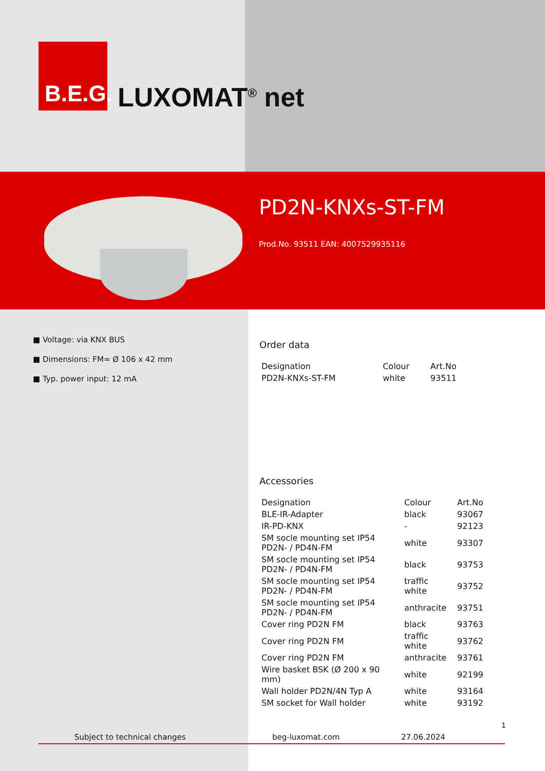B.E.G.
LUXOMAT<sup>®</sup> net
PD2N-KNXs-ST-FM
Prod.No. 93511 EAN: 4007529935116
■ Voltage: via KNX BUS
■ Dimensions: FM= Ø 106 x 42 mm
■ Typ. power input: 12 mA
Order data
| Designation | Colour | Art.No |
| --- | --- | --- |
| PD2N-KNXs-ST-FM | white | 93511 |
Accessories
| Designation | Colour | Art.No |
| --- | --- | --- |
| BLE-IR-Adapter | black | 93067 |
| IR-PD-KNX | - | 92123 |
| SM socle mounting set IP54 PD2N- / PD4N-FM | white | 93307 |
| SM socle mounting set IP54 PD2N- / PD4N-FM | black | 93753 |
| SM socle mounting set IP54 PD2N- / PD4N-FM | traffic white | 93752 |
| SM socle mounting set IP54 PD2N- / PD4N-FM | anthracite | 93751 |
| Cover ring PD2N FM | black | 93763 |
| Cover ring PD2N FM | traffic white | 93762 |
| Cover ring PD2N FM | anthracite | 93761 |
| Wire basket BSK (Ø 200 x 90 mm) | white | 92199 |
| Wall holder PD2N/4N Typ A | white | 93164 |
| SM socket for Wall holder | white | 93192 |
1
Subject to technical changes beg-luxomat.com 27.06.2024